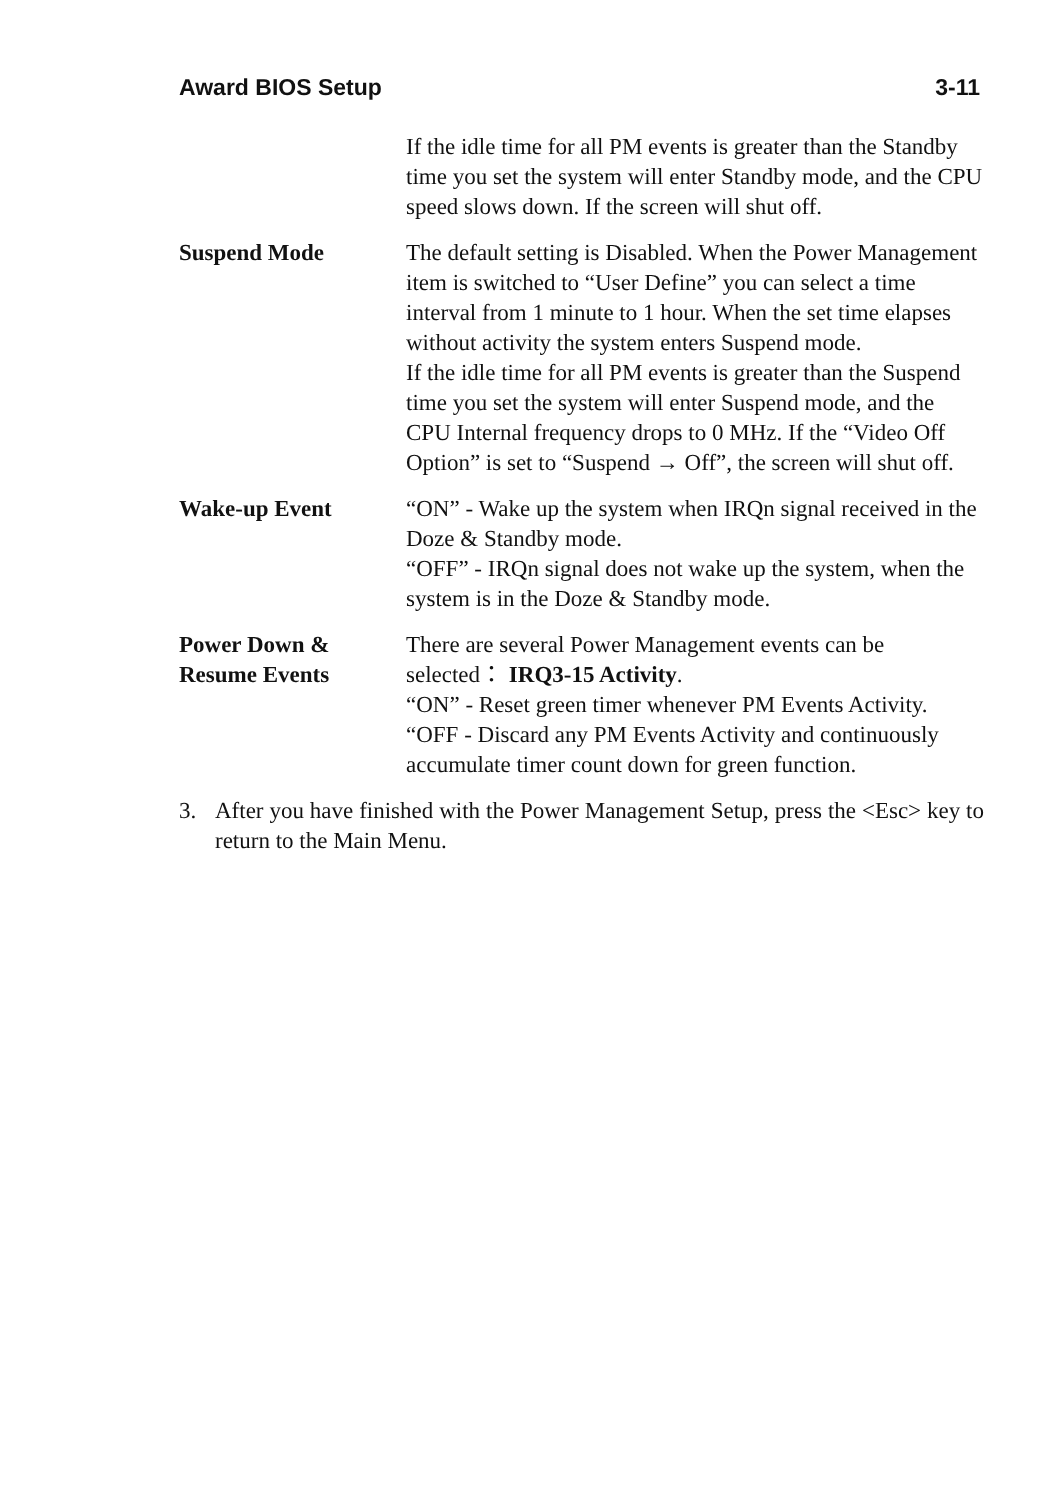Award BIOS Setup 3-11
If the idle time for all PM events is greater than the Standby time you set the system will enter Standby mode, and the CPU speed slows down. If the screen will shut off.
Suspend Mode The default setting is Disabled. When the Power Management item is switched to “User Define” you can select a time interval from 1 minute to 1 hour. When the set time elapses without activity the system enters Suspend mode.
If the idle time for all PM events is greater than the Suspend time you set the system will enter Suspend mode, and the CPU Internal frequency drops to 0 MHz. If the “Video Off Option” is set to “Suspend → Off”, the screen will shut off.
Wake-up Event “ON” - Wake up the system when IRQn signal received in the Doze & Standby mode.
“OFF” - IRQn signal does not wake up the system, when the system is in the Doze & Standby mode.
Power Down &
Resume Events
There are several Power Management events can be selected： IRQ3-15 Activity.
“ON” - Reset green timer whenever PM Events Activity.
“OFF - Discard any PM Events Activity and continuously accumulate timer count down for green function.
3. After you have finished with the Power Management Setup, press the <Esc> key to return to the Main Menu.